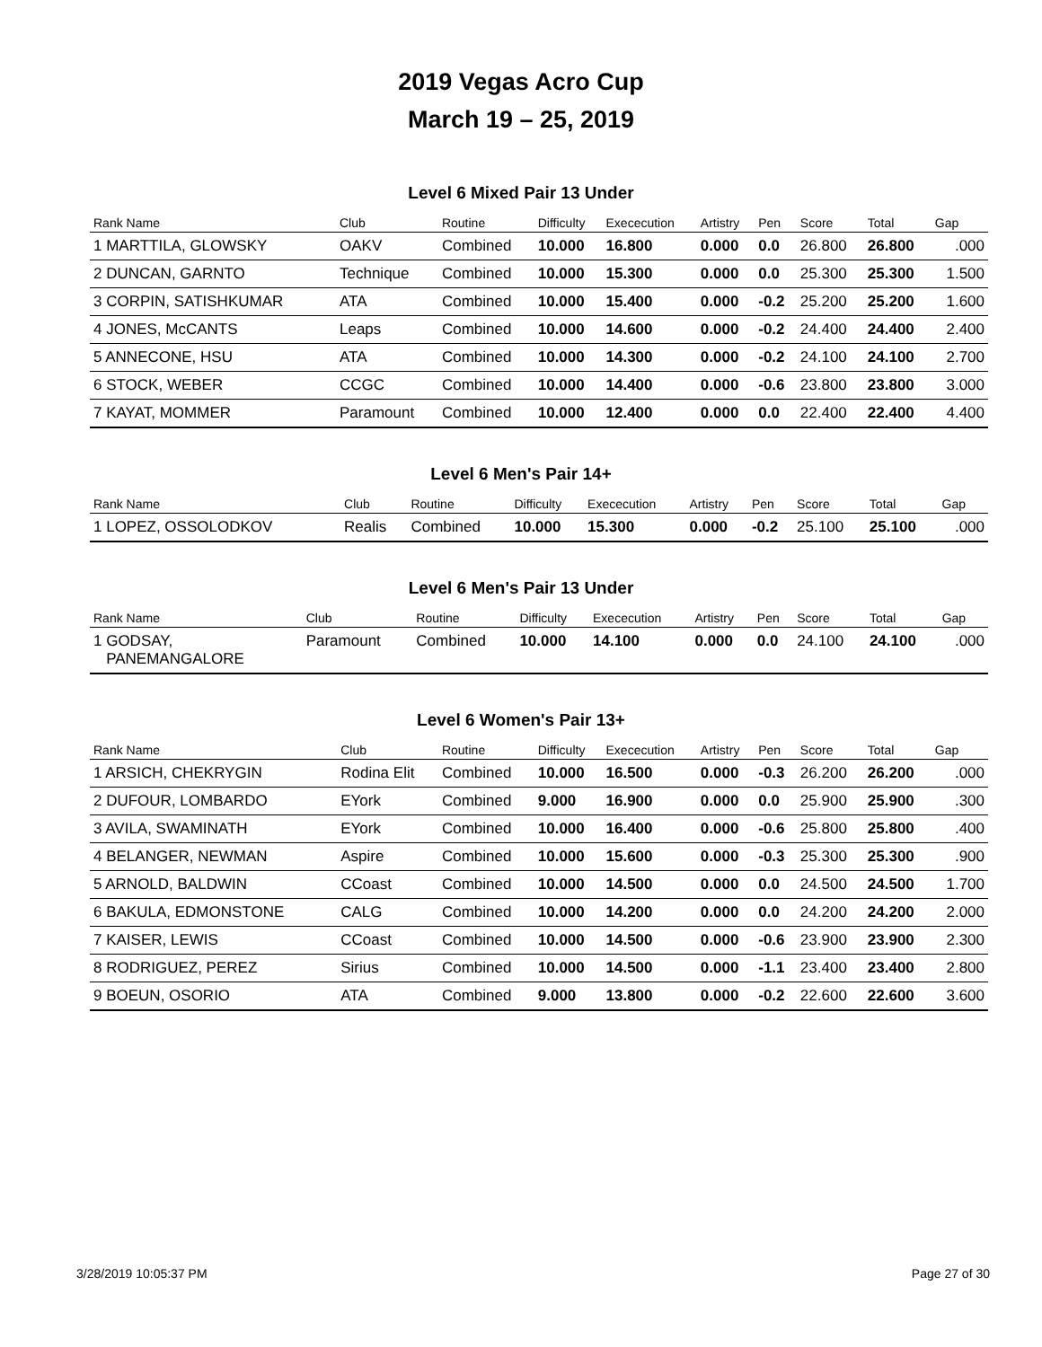2019 Vegas Acro Cup
March 19 – 25, 2019
Level 6 Mixed Pair 13 Under
| Rank Name | Club | Routine | Difficulty | Exececution | Artistry | Pen | Score | Total | Gap |
| --- | --- | --- | --- | --- | --- | --- | --- | --- | --- |
| 1 MARTTILA, GLOWSKY | OAKV | Combined | 10.000 | 16.800 | 0.000 | 0.0 | 26.800 | 26.800 | .000 |
| 2 DUNCAN, GARNTO | Technique | Combined | 10.000 | 15.300 | 0.000 | 0.0 | 25.300 | 25.300 | 1.500 |
| 3 CORPIN, SATISHKUMAR | ATA | Combined | 10.000 | 15.400 | 0.000 | -0.2 | 25.200 | 25.200 | 1.600 |
| 4 JONES, McCANTS | Leaps | Combined | 10.000 | 14.600 | 0.000 | -0.2 | 24.400 | 24.400 | 2.400 |
| 5 ANNECONE, HSU | ATA | Combined | 10.000 | 14.300 | 0.000 | -0.2 | 24.100 | 24.100 | 2.700 |
| 6 STOCK, WEBER | CCGC | Combined | 10.000 | 14.400 | 0.000 | -0.6 | 23.800 | 23.800 | 3.000 |
| 7 KAYAT, MOMMER | Paramount | Combined | 10.000 | 12.400 | 0.000 | 0.0 | 22.400 | 22.400 | 4.400 |
Level 6 Men's Pair 14+
| Rank Name | Club | Routine | Difficulty | Exececution | Artistry | Pen | Score | Total | Gap |
| --- | --- | --- | --- | --- | --- | --- | --- | --- | --- |
| 1 LOPEZ, OSSOLODKOV | Realis | Combined | 10.000 | 15.300 | 0.000 | -0.2 | 25.100 | 25.100 | .000 |
Level 6 Men's Pair 13 Under
| Rank Name | Club | Routine | Difficulty | Exececution | Artistry | Pen | Score | Total | Gap |
| --- | --- | --- | --- | --- | --- | --- | --- | --- | --- |
| 1 GODSAY, PANEMANGALORE | Paramount | Combined | 10.000 | 14.100 | 0.000 | 0.0 | 24.100 | 24.100 | .000 |
Level 6 Women's Pair 13+
| Rank Name | Club | Routine | Difficulty | Exececution | Artistry | Pen | Score | Total | Gap |
| --- | --- | --- | --- | --- | --- | --- | --- | --- | --- |
| 1 ARSICH, CHEKRYGIN | Rodina Elit | Combined | 10.000 | 16.500 | 0.000 | -0.3 | 26.200 | 26.200 | .000 |
| 2 DUFOUR, LOMBARDO | EYork | Combined | 9.000 | 16.900 | 0.000 | 0.0 | 25.900 | 25.900 | .300 |
| 3 AVILA, SWAMINATH | EYork | Combined | 10.000 | 16.400 | 0.000 | -0.6 | 25.800 | 25.800 | .400 |
| 4 BELANGER, NEWMAN | Aspire | Combined | 10.000 | 15.600 | 0.000 | -0.3 | 25.300 | 25.300 | .900 |
| 5 ARNOLD, BALDWIN | CCoast | Combined | 10.000 | 14.500 | 0.000 | 0.0 | 24.500 | 24.500 | 1.700 |
| 6 BAKULA, EDMONSTONE | CALG | Combined | 10.000 | 14.200 | 0.000 | 0.0 | 24.200 | 24.200 | 2.000 |
| 7 KAISER, LEWIS | CCoast | Combined | 10.000 | 14.500 | 0.000 | -0.6 | 23.900 | 23.900 | 2.300 |
| 8 RODRIGUEZ, PEREZ | Sirius | Combined | 10.000 | 14.500 | 0.000 | -1.1 | 23.400 | 23.400 | 2.800 |
| 9 BOEUN, OSORIO | ATA | Combined | 9.000 | 13.800 | 0.000 | -0.2 | 22.600 | 22.600 | 3.600 |
3/28/2019 10:05:37 PM Page 27 of 30